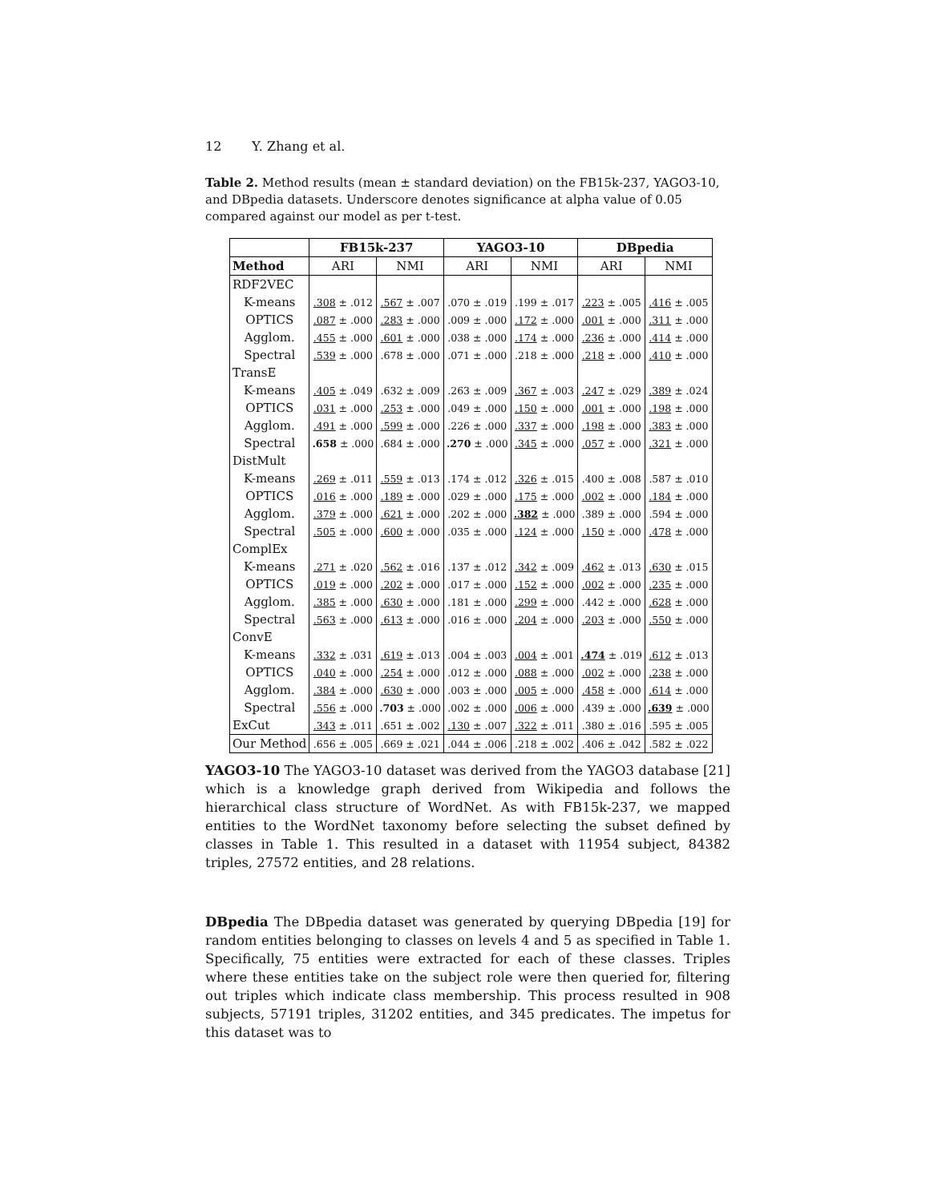12 Y. Zhang et al.
Table 2. Method results (mean ± standard deviation) on the FB15k-237, YAGO3-10, and DBpedia datasets. Underscore denotes significance at alpha value of 0.05 compared against our model as per t-test.
| | FB15k-237 | | YAGO3-10 | | DBpedia | |
| --- | --- | --- | --- | --- | --- | --- |
| Method | ARI | NMI | ARI | NMI | ARI | NMI |
| RDF2VEC | | | | | | |
| K-means | .308 ± .012 | .567 ± .007 | .070 ± .019 | .199 ± .017 | .223 ± .005 | .416 ± .005 |
| OPTICS | .087 ± .000 | .283 ± .000 | .009 ± .000 | .172 ± .000 | .001 ± .000 | .311 ± .000 |
| Agglom. | .455 ± .000 | .601 ± .000 | .038 ± .000 | .174 ± .000 | .236 ± .000 | .414 ± .000 |
| Spectral | .539 ± .000 | .678 ± .000 | .071 ± .000 | .218 ± .000 | .218 ± .000 | .410 ± .000 |
| TransE | | | | | | |
| K-means | .405 ± .049 | .632 ± .009 | .263 ± .009 | .367 ± .003 | .247 ± .029 | .389 ± .024 |
| OPTICS | .031 ± .000 | .253 ± .000 | .049 ± .000 | .150 ± .000 | .001 ± .000 | .198 ± .000 |
| Agglom. | .491 ± .000 | .599 ± .000 | .226 ± .000 | .337 ± .000 | .198 ± .000 | .383 ± .000 |
| Spectral | .658 ± .000 | .684 ± .000 | .270 ± .000 | .345 ± .000 | .057 ± .000 | .321 ± .000 |
| DistMult | | | | | | |
| K-means | .269 ± .011 | .559 ± .013 | .174 ± .012 | .326 ± .015 | .400 ± .008 | .587 ± .010 |
| OPTICS | .016 ± .000 | .189 ± .000 | .029 ± .000 | .175 ± .000 | .002 ± .000 | .184 ± .000 |
| Agglom. | .379 ± .000 | .621 ± .000 | .202 ± .000 | .382 ± .000 | .389 ± .000 | .594 ± .000 |
| Spectral | .505 ± .000 | .600 ± .000 | .035 ± .000 | .124 ± .000 | .150 ± .000 | .478 ± .000 |
| ComplEx | | | | | | |
| K-means | .271 ± .020 | .562 ± .016 | .137 ± .012 | .342 ± .009 | .462 ± .013 | .630 ± .015 |
| OPTICS | .019 ± .000 | .202 ± .000 | .017 ± .000 | .152 ± .000 | .002 ± .000 | .235 ± .000 |
| Agglom. | .385 ± .000 | .630 ± .000 | .181 ± .000 | .299 ± .000 | .442 ± .000 | .628 ± .000 |
| Spectral | .563 ± .000 | .613 ± .000 | .016 ± .000 | .204 ± .000 | .203 ± .000 | .550 ± .000 |
| ConvE | | | | | | |
| K-means | .332 ± .031 | .619 ± .013 | .004 ± .003 | .004 ± .001 | .474 ± .019 | .612 ± .013 |
| OPTICS | .040 ± .000 | .254 ± .000 | .012 ± .000 | .088 ± .000 | .002 ± .000 | .238 ± .000 |
| Agglom. | .384 ± .000 | .630 ± .000 | .003 ± .000 | .005 ± .000 | .458 ± .000 | .614 ± .000 |
| Spectral | .556 ± .000 | .703 ± .000 | .002 ± .000 | .006 ± .000 | .439 ± .000 | .639 ± .000 |
| ExCut | .343 ± .011 | .651 ± .002 | .130 ± .007 | .322 ± .011 | .380 ± .016 | .595 ± .005 |
| Our Method | .656 ± .005 | .669 ± .021 | .044 ± .006 | .218 ± .002 | .406 ± .042 | .582 ± .022 |
YAGO3-10 The YAGO3-10 dataset was derived from the YAGO3 database [21] which is a knowledge graph derived from Wikipedia and follows the hierarchical class structure of WordNet. As with FB15k-237, we mapped entities to the WordNet taxonomy before selecting the subset defined by classes in Table 1. This resulted in a dataset with 11954 subject, 84382 triples, 27572 entities, and 28 relations.
DBpedia The DBpedia dataset was generated by querying DBpedia [19] for random entities belonging to classes on levels 4 and 5 as specified in Table 1. Specifically, 75 entities were extracted for each of these classes. Triples where these entities take on the subject role were then queried for, filtering out triples which indicate class membership. This process resulted in 908 subjects, 57191 triples, 31202 entities, and 345 predicates. The impetus for this dataset was to